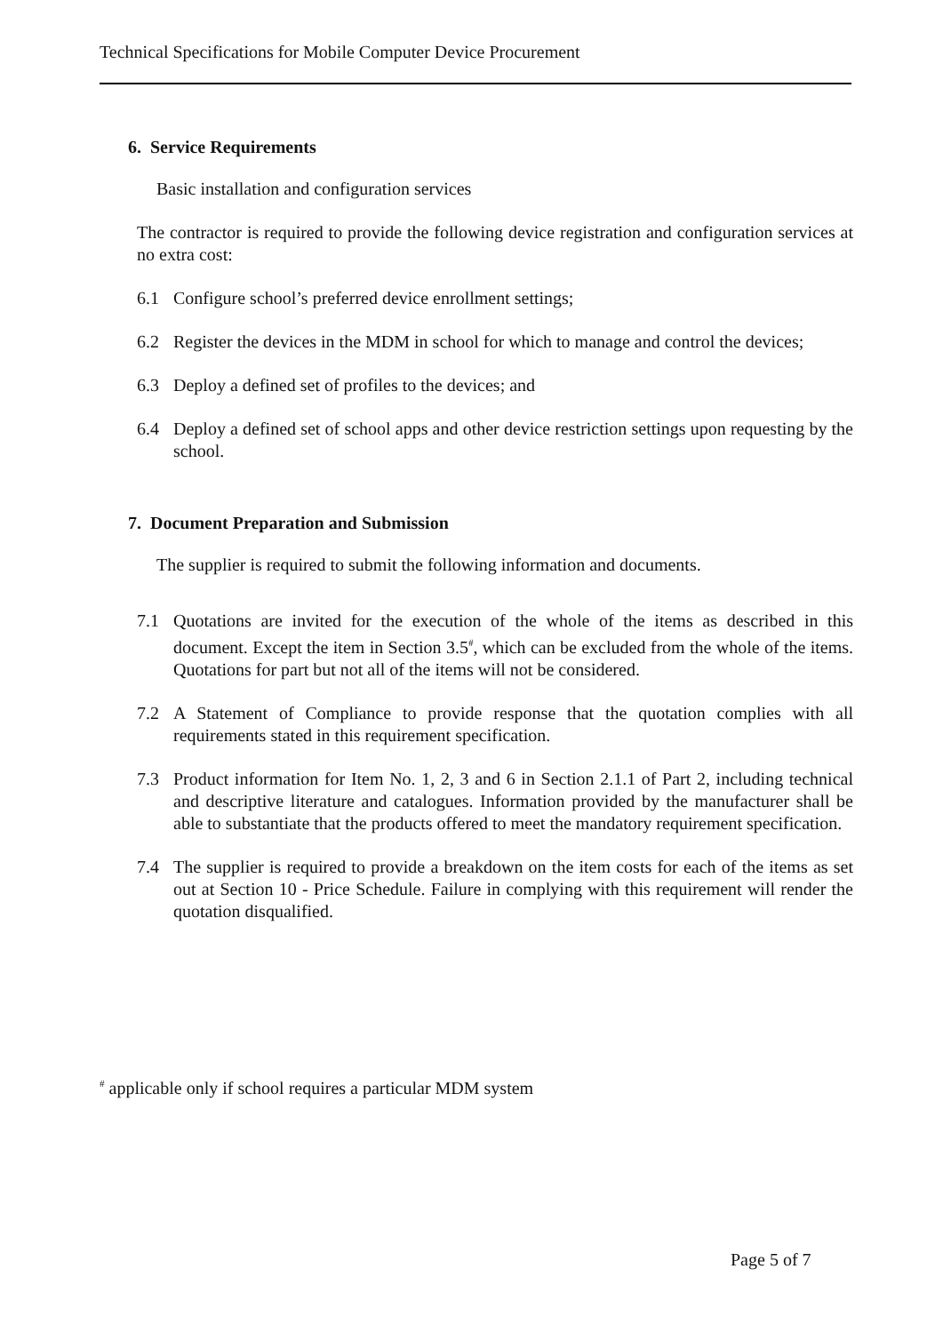Technical Specifications for Mobile Computer Device Procurement
6. Service Requirements
Basic installation and configuration services
The contractor is required to provide the following device registration and configuration services at no extra cost:
6.1 Configure school’s preferred device enrollment settings;
6.2 Register the devices in the MDM in school for which to manage and control the devices;
6.3 Deploy a defined set of profiles to the devices; and
6.4 Deploy a defined set of school apps and other device restriction settings upon requesting by the school.
7. Document Preparation and Submission
The supplier is required to submit the following information and documents.
7.1 Quotations are invited for the execution of the whole of the items as described in this document. Except the item in Section 3.5<sup>#</sup>, which can be excluded from the whole of the items. Quotations for part but not all of the items will not be considered.
7.2 A Statement of Compliance to provide response that the quotation complies with all requirements stated in this requirement specification.
7.3 Product information for Item No. 1, 2, 3 and 6 in Section 2.1.1 of Part 2, including technical and descriptive literature and catalogues. Information provided by the manufacturer shall be able to substantiate that the products offered to meet the mandatory requirement specification.
7.4 The supplier is required to provide a breakdown on the item costs for each of the items as set out at Section 10 - Price Schedule. Failure in complying with this requirement will render the quotation disqualified.
<sup>#</sup> applicable only if school requires a particular MDM system
Page 5 of 7